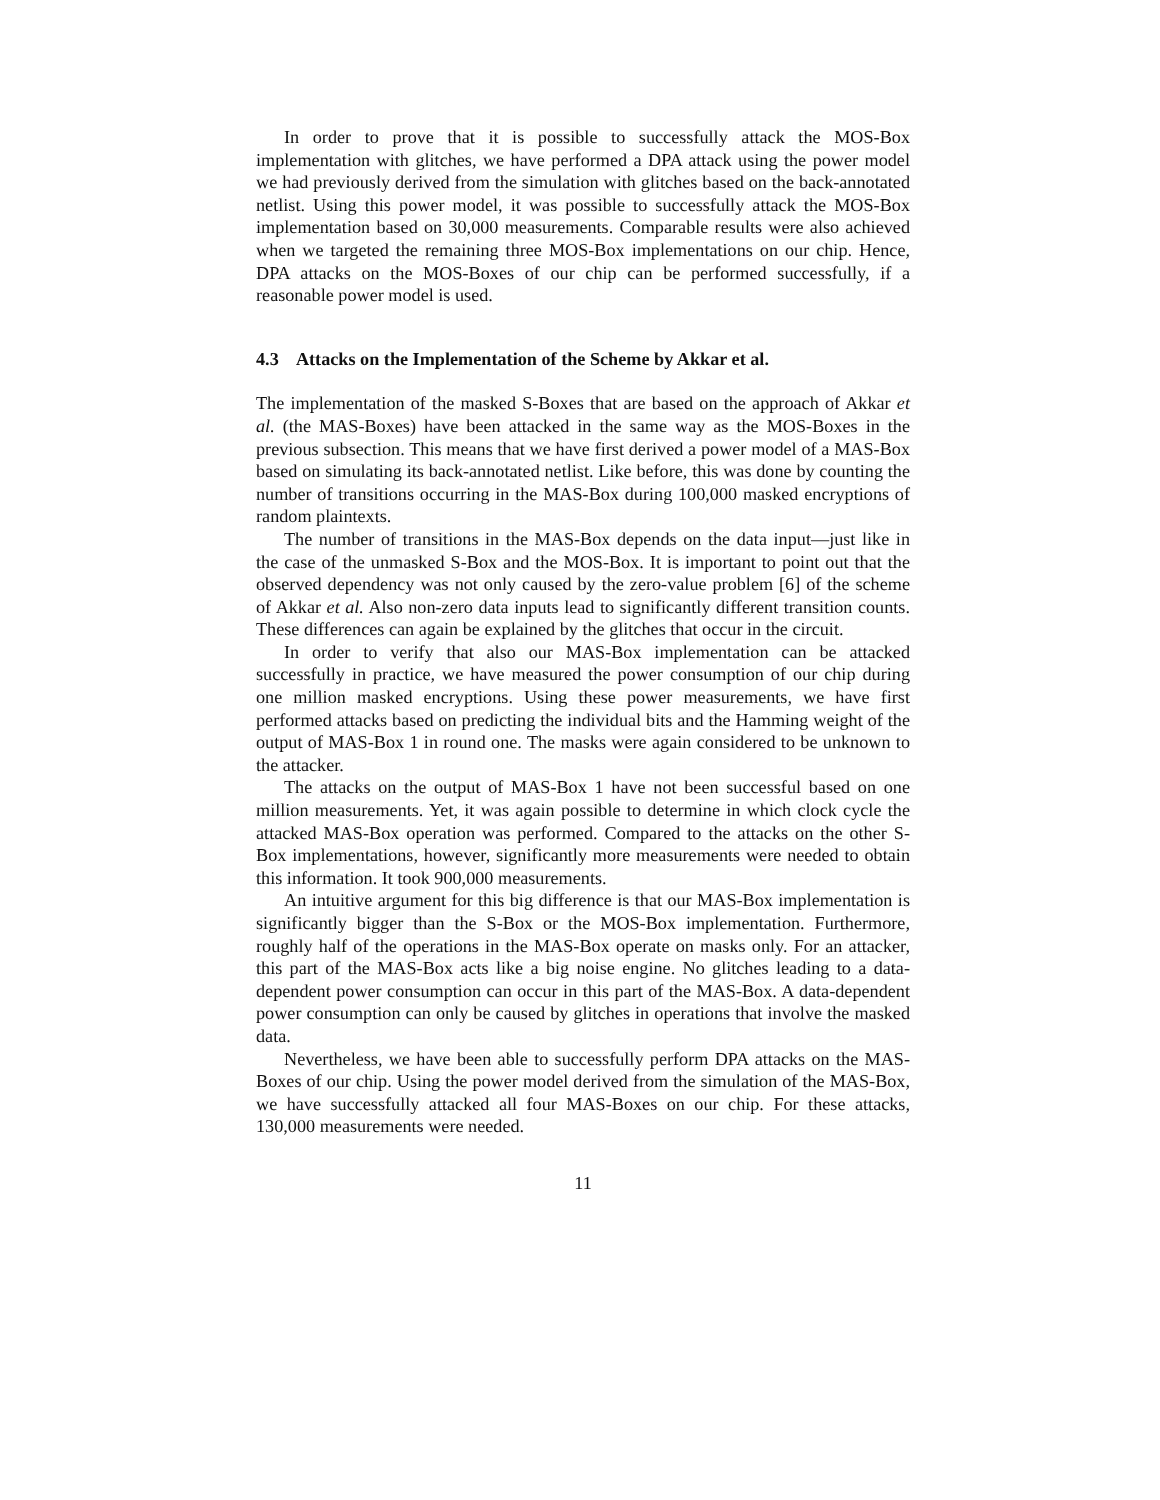In order to prove that it is possible to successfully attack the MOS-Box implementation with glitches, we have performed a DPA attack using the power model we had previously derived from the simulation with glitches based on the back-annotated netlist. Using this power model, it was possible to successfully attack the MOS-Box implementation based on 30,000 measurements. Comparable results were also achieved when we targeted the remaining three MOS-Box implementations on our chip. Hence, DPA attacks on the MOS-Boxes of our chip can be performed successfully, if a reasonable power model is used.
4.3 Attacks on the Implementation of the Scheme by Akkar et al.
The implementation of the masked S-Boxes that are based on the approach of Akkar et al. (the MAS-Boxes) have been attacked in the same way as the MOS-Boxes in the previous subsection. This means that we have first derived a power model of a MAS-Box based on simulating its back-annotated netlist. Like before, this was done by counting the number of transitions occurring in the MAS-Box during 100,000 masked encryptions of random plaintexts.
The number of transitions in the MAS-Box depends on the data input—just like in the case of the unmasked S-Box and the MOS-Box. It is important to point out that the observed dependency was not only caused by the zero-value problem [6] of the scheme of Akkar et al. Also non-zero data inputs lead to significantly different transition counts. These differences can again be explained by the glitches that occur in the circuit.
In order to verify that also our MAS-Box implementation can be attacked successfully in practice, we have measured the power consumption of our chip during one million masked encryptions. Using these power measurements, we have first performed attacks based on predicting the individual bits and the Hamming weight of the output of MAS-Box 1 in round one. The masks were again considered to be unknown to the attacker.
The attacks on the output of MAS-Box 1 have not been successful based on one million measurements. Yet, it was again possible to determine in which clock cycle the attacked MAS-Box operation was performed. Compared to the attacks on the other S-Box implementations, however, significantly more measurements were needed to obtain this information. It took 900,000 measurements.
An intuitive argument for this big difference is that our MAS-Box implementation is significantly bigger than the S-Box or the MOS-Box implementation. Furthermore, roughly half of the operations in the MAS-Box operate on masks only. For an attacker, this part of the MAS-Box acts like a big noise engine. No glitches leading to a data-dependent power consumption can occur in this part of the MAS-Box. A data-dependent power consumption can only be caused by glitches in operations that involve the masked data.
Nevertheless, we have been able to successfully perform DPA attacks on the MAS-Boxes of our chip. Using the power model derived from the simulation of the MAS-Box, we have successfully attacked all four MAS-Boxes on our chip. For these attacks, 130,000 measurements were needed.
11